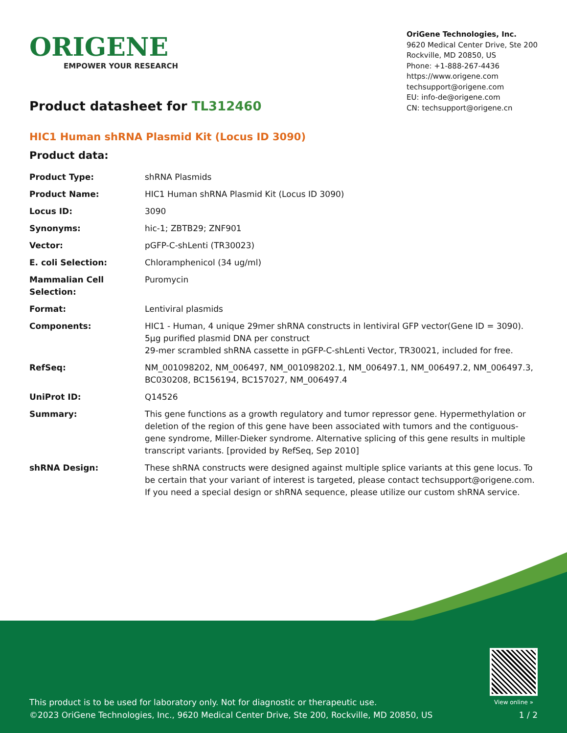ORIGENE
EMPOWER YOUR RESEARCH
OriGene Technologies, Inc.
9620 Medical Center Drive, Ste 200
Rockville, MD 20850, US
Phone: +1-888-267-4436
https://www.origene.com
techsupport@origene.com
EU: info-de@origene.com
CN: techsupport@origene.cn
Product datasheet for TL312460
HIC1 Human shRNA Plasmid Kit (Locus ID 3090)
Product data:
| Product Type: | shRNA Plasmids |
| Product Name: | HIC1 Human shRNA Plasmid Kit (Locus ID 3090) |
| Locus ID: | 3090 |
| Synonyms: | hic-1; ZBTB29; ZNF901 |
| Vector: | pGFP-C-shLenti (TR30023) |
| E. coli Selection: | Chloramphenicol (34 ug/ml) |
| Mammalian Cell Selection: | Puromycin |
| Format: | Lentiviral plasmids |
| Components: | HIC1 - Human, 4 unique 29mer shRNA constructs in lentiviral GFP vector(Gene ID = 3090). 5µg purified plasmid DNA per construct 29-mer scrambled shRNA cassette in pGFP-C-shLenti Vector, TR30021, included for free. |
| RefSeq: | NM_001098202 , NM_006497 , NM_001098202.1 , NM_006497.1 , NM_006497.2 , NM_006497.3 , BC030208 , BC156194 , BC157027 , NM_006497.4 |
| UniProt ID: | Q14526 |
| Summary: | This gene functions as a growth regulatory and tumor repressor gene. Hypermethylation or deletion of the region of this gene have been associated with tumors and the contiguous-gene syndrome, Miller-Dieker syndrome. Alternative splicing of this gene results in multiple transcript variants. [provided by RefSeq, Sep 2010] |
| shRNA Design: | These shRNA constructs were designed against multiple splice variants at this gene locus. To be certain that your variant of interest is targeted, please contact techsupport@origene.com . If you need a special design or shRNA sequence, please utilize our custom shRNA service . |
This product is to be used for laboratory only. Not for diagnostic or therapeutic use.
©2023 OriGene Technologies, Inc., 9620 Medical Center Drive, Ste 200, Rockville, MD 20850, US
View online »
1 / 2